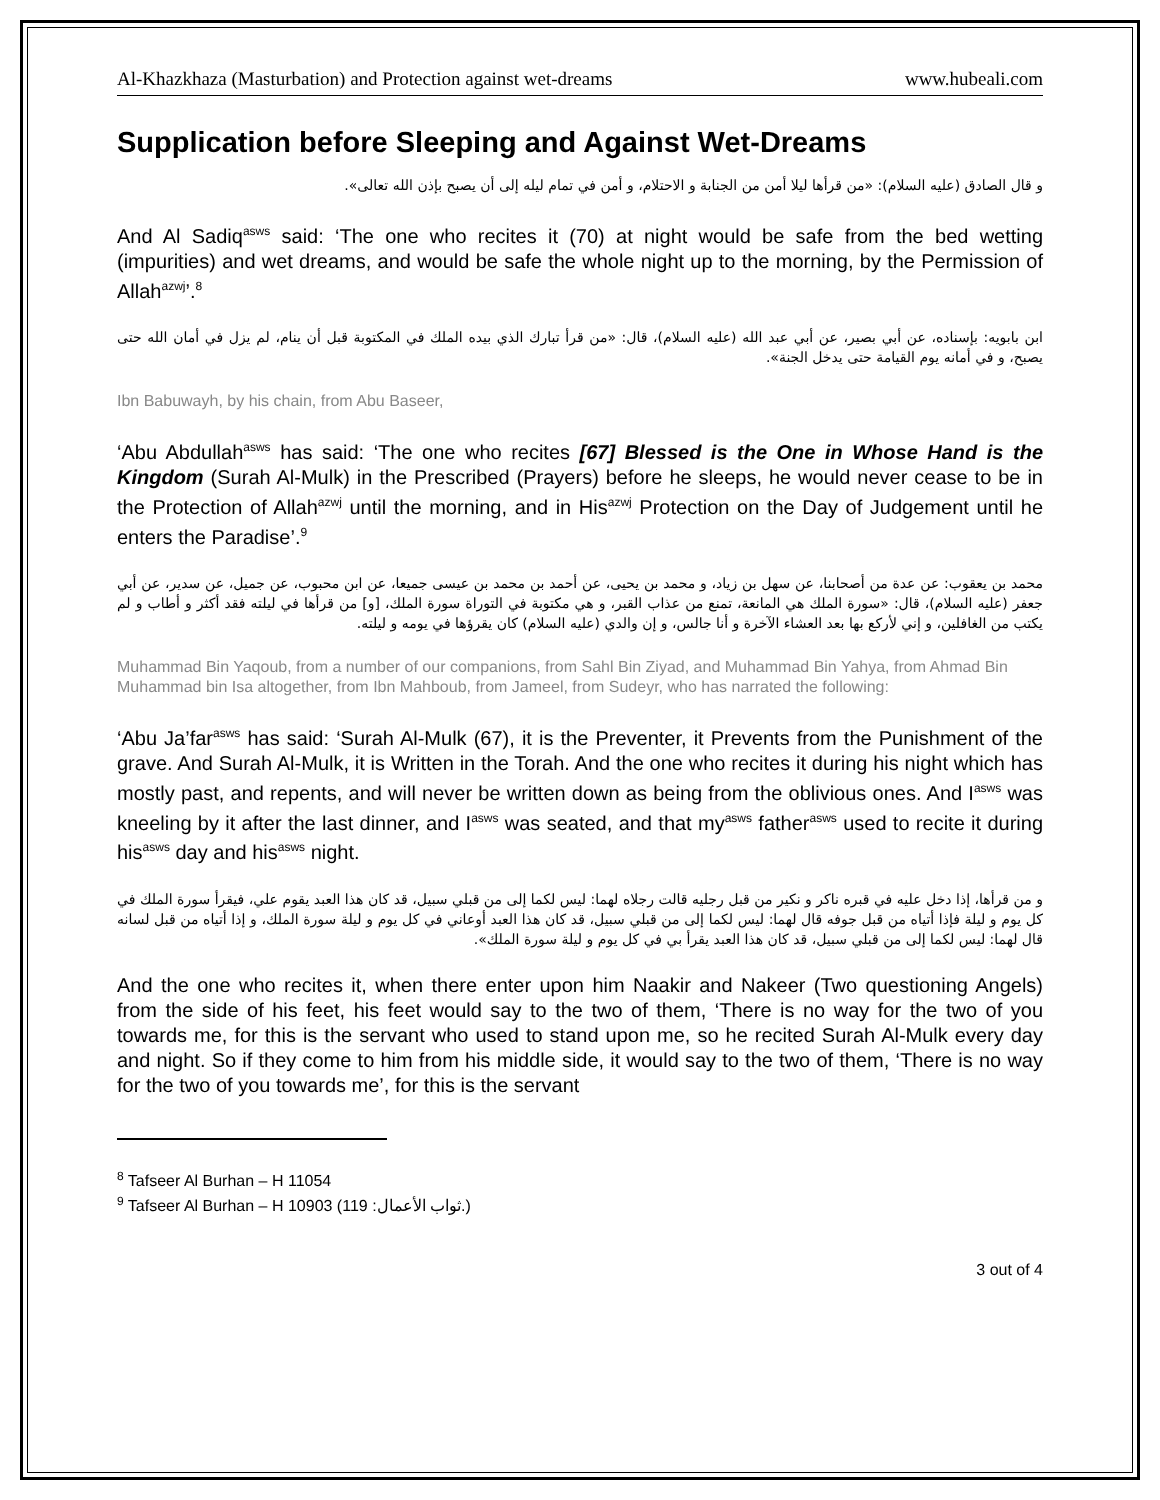Al-Khazkhaza (Masturbation) and Protection against wet-dreams www.hubeali.com
Supplication before Sleeping and Against Wet-Dreams
و قال الصادق (عليه السلام): «من قرأها ليلا أمن من الجنابة و الاحتلام، و أمن في تمام ليله إلى أن يصبح بإذن الله تعالى».
And Al Sadiq<sup>asws</sup> said: ‘The one who recites it (70) at night would be safe from the bed wetting (impurities) and wet dreams, and would be safe the whole night up to the morning, by the Permission of Allah<sup>azwj</sup>’.<sup>8</sup>
ابن بابويه: بإسناده، عن أبي بصير، عن أبي عبد الله (عليه السلام)، قال: «من قرأ تبارك الذي بيده الملك في المكتوبة قبل أن ينام، لم يزل في أمان الله حتى يصبح، و في أمانه يوم القيامة حتى يدخل الجنة».
Ibn Babuwayh, by his chain, from Abu Baseer,
‘Abu Abdullah<sup>asws</sup> has said: ‘The one who recites [67] Blessed is the One in Whose Hand is the Kingdom (Surah Al-Mulk) in the Prescribed (Prayers) before he sleeps, he would never cease to be in the Protection of Allah<sup>azwj</sup> until the morning, and in His<sup>azwj</sup> Protection on the Day of Judgement until he enters the Paradise’.<sup>9</sup>
محمد بن يعقوب: عن عدة من أصحابنا، عن سهل بن زياد، و محمد بن يحيى، عن أحمد بن محمد بن عيسى جميعا، عن ابن محبوب، عن جميل، عن سدير، عن أبي جعفر (عليه السلام)، قال: «سورة الملك هي المانعة، تمنع من عذاب القبر، و هي مكتوبة في التوراة سورة الملك، [و] من قرأها في ليلته فقد أكثر و أطاب و لم يكتب من الغافلين، و إني لأركع بها بعد العشاء الآخرة و أنا جالس، و إن والدي (عليه السلام) كان يقرؤها في يومه و ليلته.
Muhammad Bin Yaqoub, from a number of our companions, from Sahl Bin Ziyad, and Muhammad Bin Yahya, from Ahmad Bin Muhammad bin Isa altogether, from Ibn Mahboub, from Jameel, from Sudeyr, who has narrated the following:
‘Abu Ja’far<sup>asws</sup> has said: ‘Surah Al-Mulk (67), it is the Preventer, it Prevents from the Punishment of the grave. And Surah Al-Mulk, it is Written in the Torah. And the one who recites it during his night which has mostly past, and repents, and will never be written down as being from the oblivious ones. And I<sup>asws</sup> was kneeling by it after the last dinner, and I<sup>asws</sup> was seated, and that my<sup>asws</sup> father<sup>asws</sup> used to recite it during his<sup>asws</sup> day and his<sup>asws</sup> night.
و من قرأها، إذا دخل عليه في قبره ناكر و نكير من قبل رجليه قالت رجلاه لهما: ليس لكما إلى من قبلي سبيل، قد كان هذا العبد يقوم علي، فيقرأ سورة الملك في كل يوم و ليلة فإذا أتياه من قبل جوفه قال لهما: ليس لكما إلى من قبلي سبيل، قد كان هذا العبد أوعاني في كل يوم و ليلة سورة الملك، و إذا أتياه من قبل لسانه قال لهما: ليس لكما إلى من قبلي سبيل، قد كان هذا العبد يقرأ بي في كل يوم و ليلة سورة الملك».
And the one who recites it, when there enter upon him Naakir and Nakeer (Two questioning Angels) from the side of his feet, his feet would say to the two of them, ‘There is no way for the two of you towards me, for this is the servant who used to stand upon me, so he recited Surah Al-Mulk every day and night. So if they come to him from his middle side, it would say to the two of them, ‘There is no way for the two of you towards me’, for this is the servant
<sup>8</sup> Tafseer Al Burhan – H 11054
<sup>9</sup> Tafseer Al Burhan – H 10903 (ثواب الأعمال: 119.)
3 out of 4